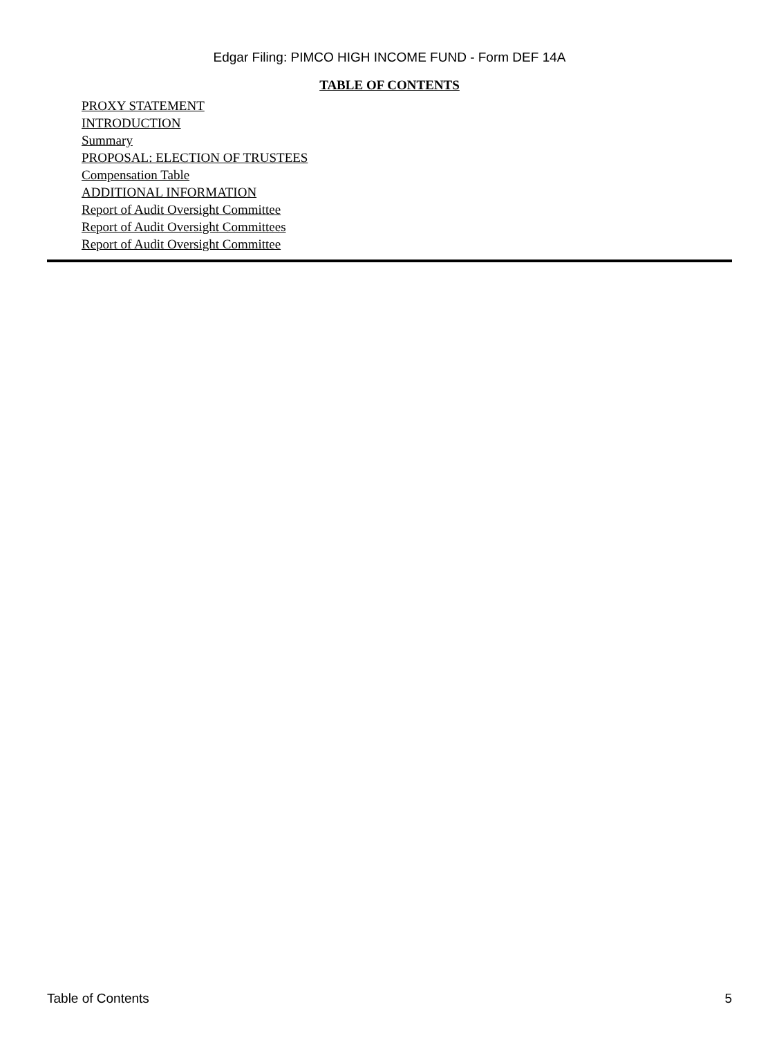Edgar Filing: PIMCO HIGH INCOME FUND - Form DEF 14A
TABLE OF CONTENTS
PROXY STATEMENT
INTRODUCTION
Summary
PROPOSAL: ELECTION OF TRUSTEES
Compensation Table
ADDITIONAL INFORMATION
Report of Audit Oversight Committee
Report of Audit Oversight Committees
Report of Audit Oversight Committee
Table of Contents 5